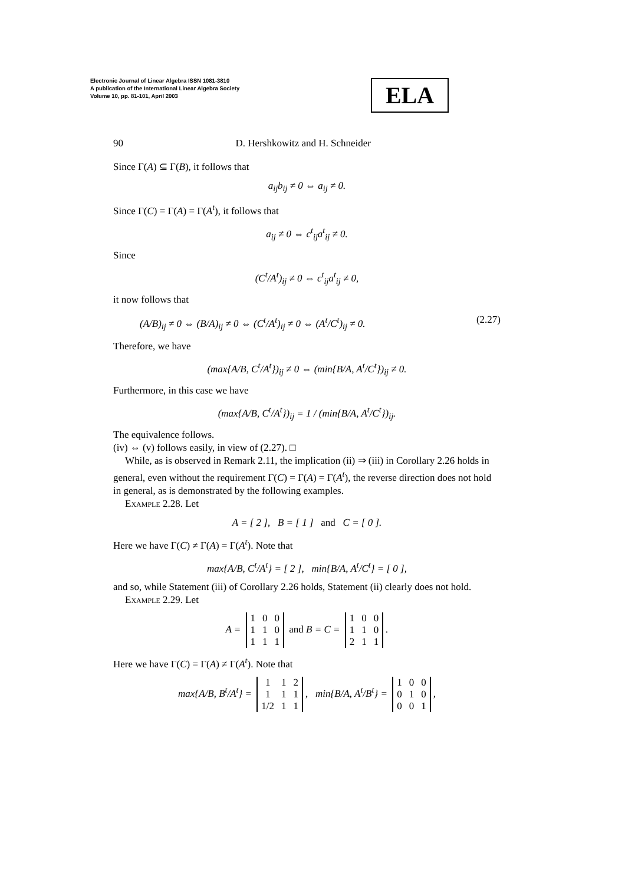Electronic Journal of Linear Algebra ISSN 1081-3810
A publication of the International Linear Algebra Society
Volume 10, pp. 81-101, April 2003
ELA
90 D. Hershkowitz and H. Schneider
Since Γ(A) ⊆ Γ(B), it follows that
a<sub>ij</sub>b<sub>ij</sub> ≠ 0 ⇔ a<sub>ij</sub> ≠ 0.
Since Γ(C) = Γ(A) = Γ(A<sup>t</sup>), it follows that
a<sub>ij</sub> ≠ 0 ⇔ c<sup>t</sup><sub>ij</sub>a<sup>t</sup><sub>ij</sub> ≠ 0.
Since
(C<sup>t</sup>/A<sup>t</sup>)<sub>ij</sub> ≠ 0 ⇔ c<sup>t</sup><sub>ij</sub>a<sup>t</sup><sub>ij</sub> ≠ 0,
it now follows that
(A/B)<sub>ij</sub> ≠ 0 ⇔ (B/A)<sub>ij</sub> ≠ 0 ⇔ (C<sup>t</sup>/A<sup>t</sup>)<sub>ij</sub> ≠ 0 ⇔ (A<sup>t</sup>/C<sup>t</sup>)<sub>ij</sub> ≠ 0. (2.27)
Therefore, we have
(max{A/B, C<sup>t</sup>/A<sup>t</sup>})<sub>ij</sub> ≠ 0 ⇔ (min{B/A, A<sup>t</sup>/C<sup>t</sup>})<sub>ij</sub> ≠ 0.
Furthermore, in this case we have
(max{A/B, C<sup>t</sup>/A<sup>t</sup>})<sub>ij</sub> = 1 / (min{B/A, A<sup>t</sup>/C<sup>t</sup>})<sub>ij</sub>.
The equivalence follows.
(iv) ⇔ (v) follows easily, in view of (2.27). □
While, as is observed in Remark 2.11, the implication (ii) ⇒ (iii) in Corollary 2.26 holds in general, even without the requirement Γ(C) = Γ(A) = Γ(A<sup>t</sup>), the reverse direction does not hold in general, as is demonstrated by the following examples.
Example 2.28. Let
A = [ 2 ], B = [ 1 ] and C = [ 0 ].
Here we have Γ(C) ≠ Γ(A) = Γ(A<sup>t</sup>). Note that
max{A/B, C<sup>t</sup>/A<sup>t</sup>} = [ 2 ], min{B/A, A<sup>t</sup>/C<sup>t</sup>} = [ 0 ],
and so, while Statement (iii) of Corollary 2.26 holds, Statement (ii) clearly does not hold.
Example 2.29. Let
A =
| 1 | 0 | 0 |
| 1 | 1 | 0 |
| 1 | 1 | 1 |
and B = C =
| 1 | 0 | 0 |
| 1 | 1 | 0 |
| 2 | 1 | 1 |
.
Here we have Γ(C) = Γ(A) ≠ Γ(A<sup>t</sup>). Note that
max{A/B, B<sup>t</sup>/A<sup>t</sup>} =
| 1 | 1 | 2 |
| 1 | 1 | 1 |
| 1/2 | 1 | 1 |
, min{B/A, A<sup>t</sup>/B<sup>t</sup>} =
| 1 | 0 | 0 |
| 0 | 1 | 0 |
| 0 | 0 | 1 |
,